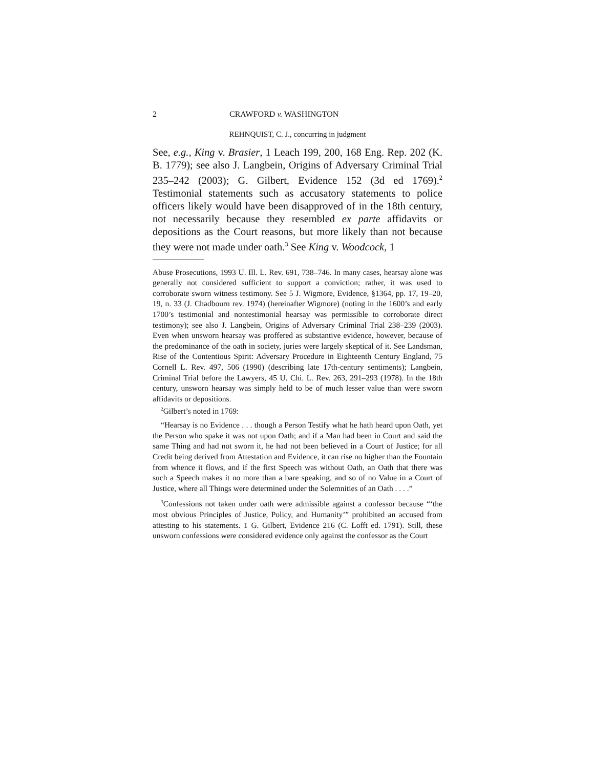2 CRAWFORD v. WASHINGTON
REHNQUIST, C. J., concurring in judgment
See, e.g., King v. Brasier, 1 Leach 199, 200, 168 Eng. Rep. 202 (K. B. 1779); see also J. Langbein, Origins of Adversary Criminal Trial 235–242 (2003); G. Gilbert, Evidence 152 (3d ed 1769).<sup>2</sup> Testimonial statements such as accusatory statements to police officers likely would have been disapproved of in the 18th century, not necessarily because they resembled ex parte affidavits or depositions as the Court reasons, but more likely than not because they were not made under oath.<sup>3</sup> See King v. Woodcock, 1
Abuse Prosecutions, 1993 U. Ill. L. Rev. 691, 738–746. In many cases, hearsay alone was generally not considered sufficient to support a conviction; rather, it was used to corroborate sworn witness testimony. See 5 J. Wigmore, Evidence, §1364, pp. 17, 19–20, 19, n. 33 (J. Chadbourn rev. 1974) (hereinafter Wigmore) (noting in the 1600’s and early 1700’s testimonial and nontestimonial hearsay was permissible to corroborate direct testimony); see also J. Langbein, Origins of Adversary Criminal Trial 238–239 (2003). Even when unsworn hearsay was proffered as substantive evidence, however, because of the predominance of the oath in society, juries were largely skeptical of it. See Landsman, Rise of the Contentious Spirit: Adversary Procedure in Eighteenth Century England, 75 Cornell L. Rev. 497, 506 (1990) (describing late 17th-century sentiments); Langbein, Criminal Trial before the Lawyers, 45 U. Chi. L. Rev. 263, 291–293 (1978). In the 18th century, unsworn hearsay was simply held to be of much lesser value than were sworn affidavits or depositions.
<sup>2</sup> Gilbert’s noted in 1769:
“Hearsay is no Evidence . . . though a Person Testify what he hath heard upon Oath, yet the Person who spake it was not upon Oath; and if a Man had been in Court and said the same Thing and had not sworn it, he had not been believed in a Court of Justice; for all Credit being derived from Attestation and Evidence, it can rise no higher than the Fountain from whence it flows, and if the first Speech was without Oath, an Oath that there was such a Speech makes it no more than a bare speaking, and so of no Value in a Court of Justice, where all Things were determined under the Solemnities of an Oath . . . .”
<sup>3</sup> Confessions not taken under oath were admissible against a confessor because “‘the most obvious Principles of Justice, Policy, and Humanity’” prohibited an accused from attesting to his statements. 1 G. Gilbert, Evidence 216 (C. Lofft ed. 1791). Still, these unsworn confessions were considered evidence only against the confessor as the Court